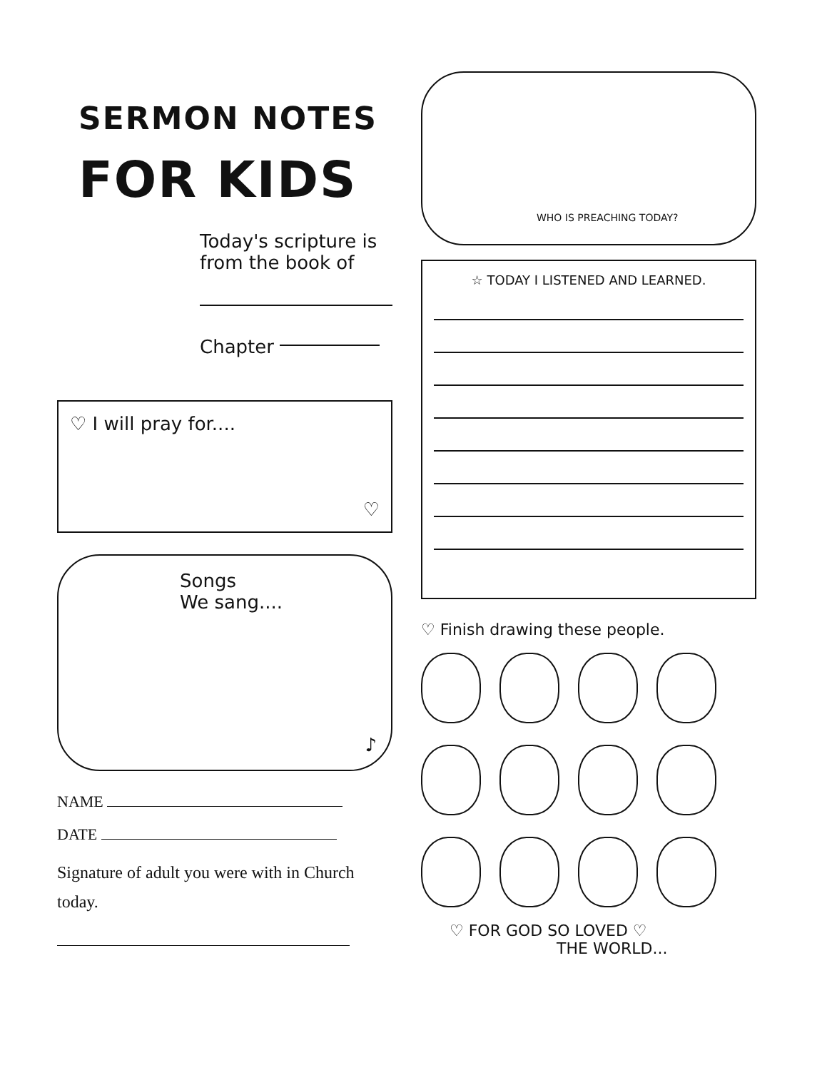SERMON NOTES
FOR KIDS
Today's scripture is from the book of
Chapter
♡ I will pray for....
♡
Songs
We sang....
♪
NAME
DATE
Signature of adult you were with in Church today.
WHO IS PREACHING TODAY?
☆ TODAY I LISTENED AND LEARNED.
♡ Finish drawing these people.
♡ FOR GOD SO LOVED ♡
THE WORLD...